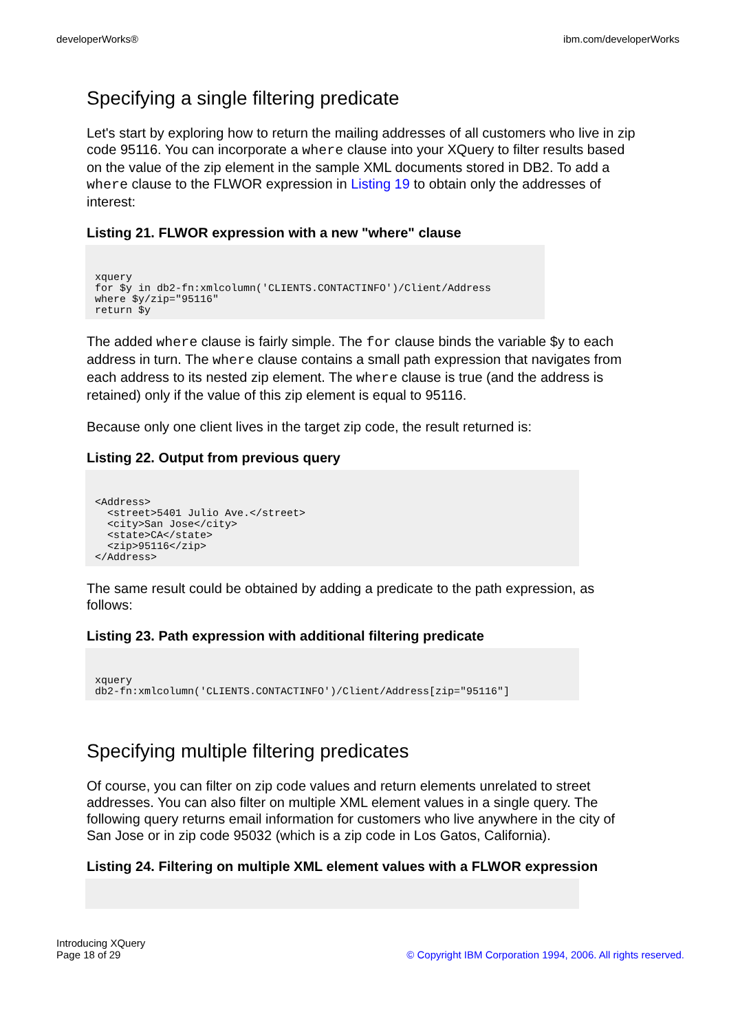developerWorks® ibm.com/developerWorks
Specifying a single filtering predicate
Let's start by exploring how to return the mailing addresses of all customers who live in zip code 95116. You can incorporate a where clause into your XQuery to filter results based on the value of the zip element in the sample XML documents stored in DB2. To add a where clause to the FLWOR expression in Listing 19 to obtain only the addresses of interest:
Listing 21. FLWOR expression with a new "where" clause
xquery
for $y in db2-fn:xmlcolumn('CLIENTS.CONTACTINFO')/Client/Address
where $y/zip="95116"
return $y
The added where clause is fairly simple. The for clause binds the variable $y to each address in turn. The where clause contains a small path expression that navigates from each address to its nested zip element. The where clause is true (and the address is retained) only if the value of this zip element is equal to 95116.
Because only one client lives in the target zip code, the result returned is:
Listing 22. Output from previous query
<Address>
  <street>5401 Julio Ave.</street>
  <city>San Jose</city>
  <state>CA</state>
  <zip>95116</zip>
</Address>
The same result could be obtained by adding a predicate to the path expression, as follows:
Listing 23. Path expression with additional filtering predicate
xquery
db2-fn:xmlcolumn('CLIENTS.CONTACTINFO')/Client/Address[zip="95116"]
Specifying multiple filtering predicates
Of course, you can filter on zip code values and return elements unrelated to street addresses. You can also filter on multiple XML element values in a single query. The following query returns email information for customers who live anywhere in the city of San Jose or in zip code 95032 (which is a zip code in Los Gatos, California).
Listing 24. Filtering on multiple XML element values with a FLWOR expression

Introducing XQuery
Page 18 of 29 © Copyright IBM Corporation 1994, 2006. All rights reserved.